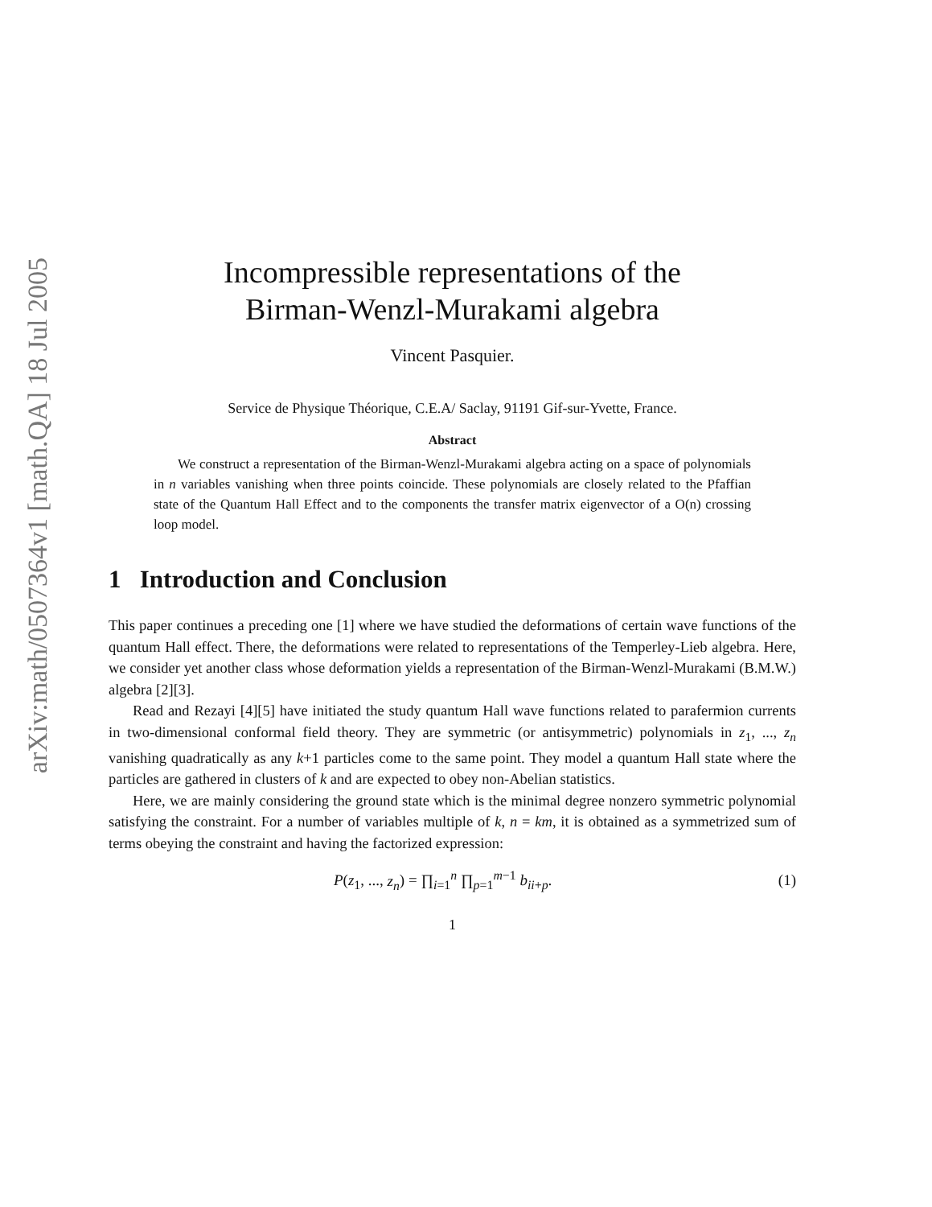arXiv:math/0507364v1 [math.QA] 18 Jul 2005
Incompressible representations of the
Birman-Wenzl-Murakami algebra
Vincent Pasquier.
Service de Physique Théorique, C.E.A/ Saclay, 91191 Gif-sur-Yvette, France.
Abstract
We construct a representation of the Birman-Wenzl-Murakami algebra acting on a space of polynomials in n variables vanishing when three points coincide. These polynomials are closely related to the Pfaffian state of the Quantum Hall Effect and to the components the transfer matrix eigenvector of a O(n) crossing loop model.
1 Introduction and Conclusion
This paper continues a preceding one [1] where we have studied the deformations of certain wave functions of the quantum Hall effect. There, the deformations were related to representations of the Temperley-Lieb algebra. Here, we consider yet another class whose deformation yields a representation of the Birman-Wenzl-Murakami (B.M.W.) algebra [2][3].
Read and Rezayi [4][5] have initiated the study quantum Hall wave functions related to parafermion currents in two-dimensional conformal field theory. They are symmetric (or antisymmetric) polynomials in z<sub>1</sub>, ..., z<sub>n</sub> vanishing quadratically as any k+1 particles come to the same point. They model a quantum Hall state where the particles are gathered in clusters of k and are expected to obey non-Abelian statistics.
Here, we are mainly considering the ground state which is the minimal degree nonzero symmetric polynomial satisfying the constraint. For a number of variables multiple of k, n = km, it is obtained as a symmetrized sum of terms obeying the constraint and having the factorized expression:
P(z<sub>1</sub>, ..., z<sub>n</sub>) = ∏<sub>i=1</sub><sup>n</sup> ∏<sub>p=1</sub><sup>m−1</sup> b<sub>ii+p</sub>. (1)
1